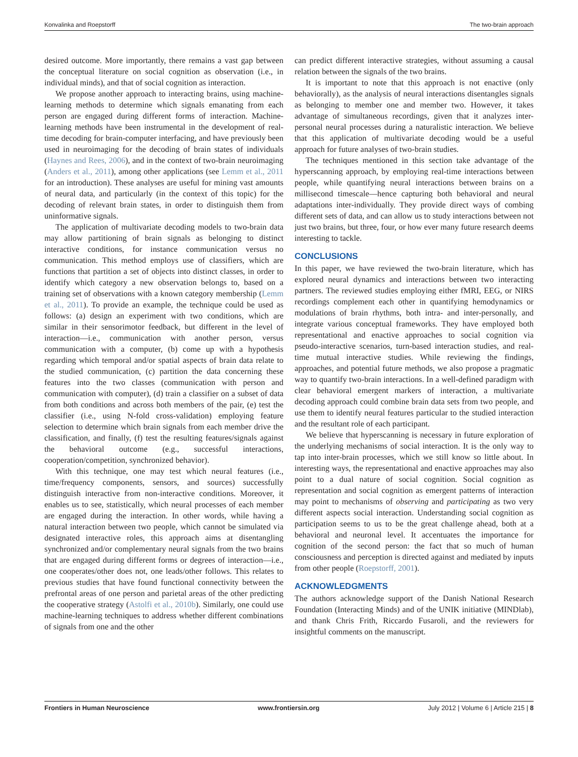Konvalinka and Roepstorff The two-brain approach
desired outcome. More importantly, there remains a vast gap between the conceptual literature on social cognition as observation (i.e., in individual minds), and that of social cognition as interaction.
We propose another approach to interacting brains, using machine-learning methods to determine which signals emanating from each person are engaged during different forms of interaction. Machine-learning methods have been instrumental in the development of real-time decoding for brain-computer interfacing, and have previously been used in neuroimaging for the decoding of brain states of individuals (Haynes and Rees, 2006), and in the context of two-brain neuroimaging (Anders et al., 2011), among other applications (see Lemm et al., 2011 for an introduction). These analyses are useful for mining vast amounts of neural data, and particularly (in the context of this topic) for the decoding of relevant brain states, in order to distinguish them from uninformative signals.
The application of multivariate decoding models to two-brain data may allow partitioning of brain signals as belonging to distinct interactive conditions, for instance communication versus no communication. This method employs use of classifiers, which are functions that partition a set of objects into distinct classes, in order to identify which category a new observation belongs to, based on a training set of observations with a known category membership (Lemm et al., 2011). To provide an example, the technique could be used as follows: (a) design an experiment with two conditions, which are similar in their sensorimotor feedback, but different in the level of interaction—i.e., communication with another person, versus communication with a computer, (b) come up with a hypothesis regarding which temporal and/or spatial aspects of brain data relate to the studied communication, (c) partition the data concerning these features into the two classes (communication with person and communication with computer), (d) train a classifier on a subset of data from both conditions and across both members of the pair, (e) test the classifier (i.e., using N-fold cross-validation) employing feature selection to determine which brain signals from each member drive the classification, and finally, (f) test the resulting features/signals against the behavioral outcome (e.g., successful interactions, cooperation/competition, synchronized behavior).
With this technique, one may test which neural features (i.e., time/frequency components, sensors, and sources) successfully distinguish interactive from non-interactive conditions. Moreover, it enables us to see, statistically, which neural processes of each member are engaged during the interaction. In other words, while having a natural interaction between two people, which cannot be simulated via designated interactive roles, this approach aims at disentangling synchronized and/or complementary neural signals from the two brains that are engaged during different forms or degrees of interaction—i.e., one cooperates/other does not, one leads/other follows. This relates to previous studies that have found functional connectivity between the prefrontal areas of one person and parietal areas of the other predicting the cooperative strategy (Astolfi et al., 2010b). Similarly, one could use machine-learning techniques to address whether different combinations of signals from one and the other
can predict different interactive strategies, without assuming a causal relation between the signals of the two brains.
It is important to note that this approach is not enactive (only behaviorally), as the analysis of neural interactions disentangles signals as belonging to member one and member two. However, it takes advantage of simultaneous recordings, given that it analyzes inter-personal neural processes during a naturalistic interaction. We believe that this application of multivariate decoding would be a useful approach for future analyses of two-brain studies.
The techniques mentioned in this section take advantage of the hyperscanning approach, by employing real-time interactions between people, while quantifying neural interactions between brains on a millisecond timescale—hence capturing both behavioral and neural adaptations inter-individually. They provide direct ways of combing different sets of data, and can allow us to study interactions between not just two brains, but three, four, or how ever many future research deems interesting to tackle.
CONCLUSIONS
In this paper, we have reviewed the two-brain literature, which has explored neural dynamics and interactions between two interacting partners. The reviewed studies employing either fMRI, EEG, or NIRS recordings complement each other in quantifying hemodynamics or modulations of brain rhythms, both intra- and inter-personally, and integrate various conceptual frameworks. They have employed both representational and enactive approaches to social cognition via pseudo-interactive scenarios, turn-based interaction studies, and real-time mutual interactive studies. While reviewing the findings, approaches, and potential future methods, we also propose a pragmatic way to quantify two-brain interactions. In a well-defined paradigm with clear behavioral emergent markers of interaction, a multivariate decoding approach could combine brain data sets from two people, and use them to identify neural features particular to the studied interaction and the resultant role of each participant.
We believe that hyperscanning is necessary in future exploration of the underlying mechanisms of social interaction. It is the only way to tap into inter-brain processes, which we still know so little about. In interesting ways, the representational and enactive approaches may also point to a dual nature of social cognition. Social cognition as representation and social cognition as emergent patterns of interaction may point to mechanisms of observing and participating as two very different aspects social interaction. Understanding social cognition as participation seems to us to be the great challenge ahead, both at a behavioral and neuronal level. It accentuates the importance for cognition of the second person: the fact that so much of human consciousness and perception is directed against and mediated by inputs from other people (Roepstorff, 2001).
ACKNOWLEDGMENTS
The authors acknowledge support of the Danish National Research Foundation (Interacting Minds) and of the UNIK initiative (MINDlab), and thank Chris Frith, Riccardo Fusaroli, and the reviewers for insightful comments on the manuscript.
Frontiers in Human Neuroscience www.frontiersin.org July 2012 | Volume 6 | Article 215 | 8